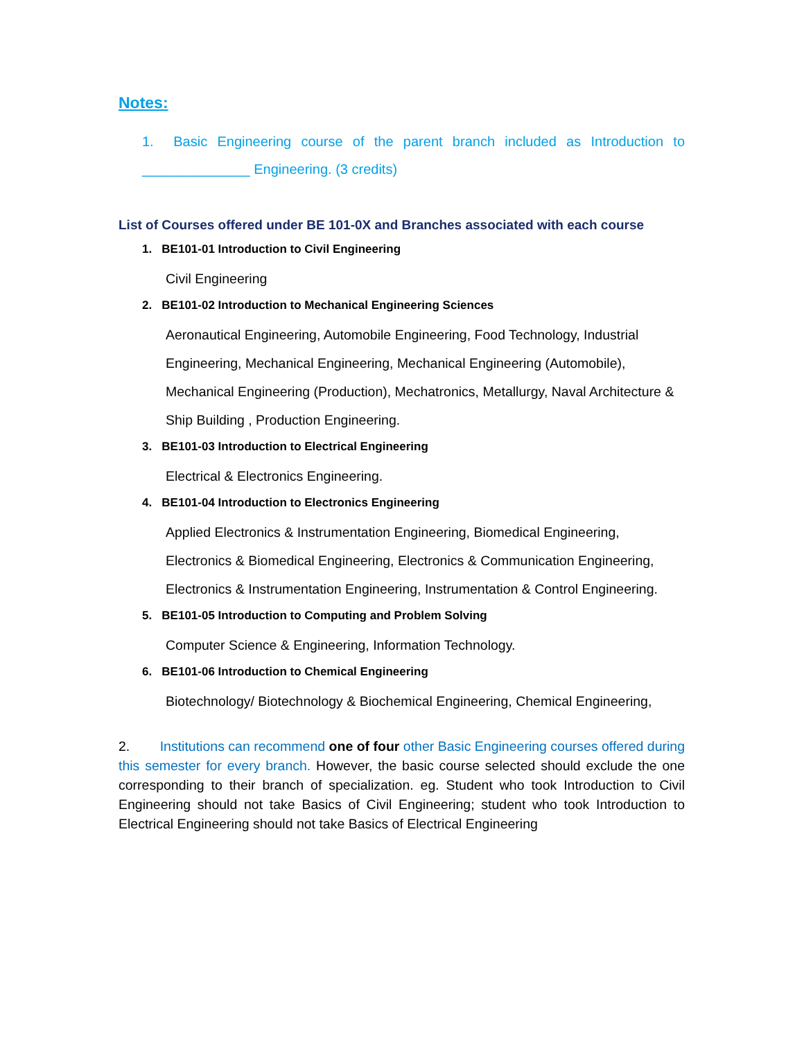Notes:
1. Basic Engineering course of the parent branch included as Introduction to ______________ Engineering. (3 credits)
List of Courses offered under BE 101-0X and Branches associated with each course
1. BE101-01 Introduction to Civil Engineering
Civil Engineering
2. BE101-02 Introduction to Mechanical Engineering Sciences
Aeronautical Engineering, Automobile Engineering, Food Technology, Industrial Engineering, Mechanical Engineering, Mechanical Engineering (Automobile), Mechanical Engineering (Production), Mechatronics, Metallurgy, Naval Architecture & Ship Building , Production Engineering.
3. BE101-03 Introduction to Electrical Engineering
Electrical & Electronics Engineering.
4. BE101-04 Introduction to Electronics Engineering
Applied Electronics & Instrumentation Engineering, Biomedical Engineering, Electronics & Biomedical Engineering, Electronics & Communication Engineering, Electronics & Instrumentation Engineering, Instrumentation & Control Engineering.
5. BE101-05 Introduction to Computing and Problem Solving
Computer Science & Engineering, Information Technology.
6. BE101-06 Introduction to Chemical Engineering
Biotechnology/ Biotechnology & Biochemical Engineering, Chemical Engineering,
2. Institutions can recommend one of four other Basic Engineering courses offered during this semester for every branch. However, the basic course selected should exclude the one corresponding to their branch of specialization. eg. Student who took Introduction to Civil Engineering should not take Basics of Civil Engineering; student who took Introduction to Electrical Engineering should not take Basics of Electrical Engineering